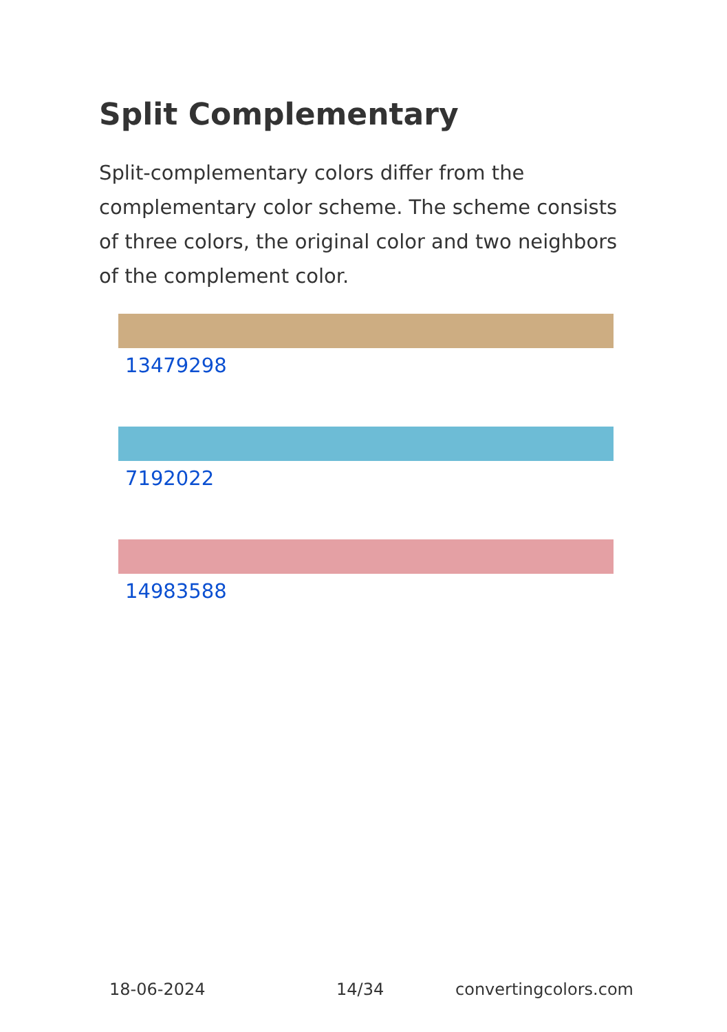Split Complementary
Split-complementary colors differ from the complementary color scheme. The scheme consists of three colors, the original color and two neighbors of the complement color.
13479298
7192022
14983588
18-06-2024 14/34 convertingcolors.com